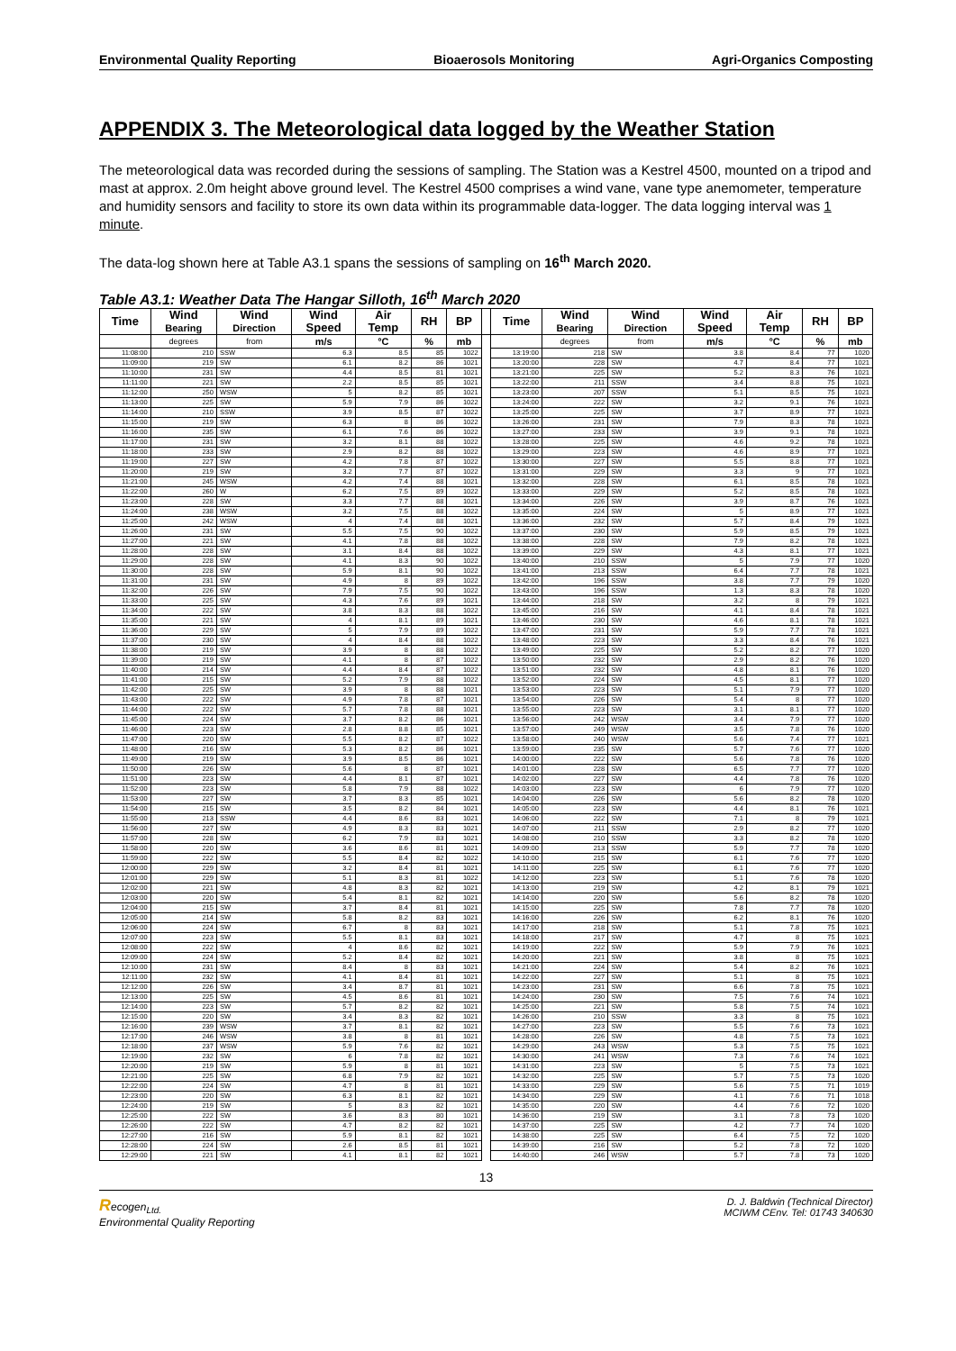Environmental Quality Reporting Bioaerosols Monitoring Agri-Organics Composting
APPENDIX 3. The Meteorological data logged by the Weather Station
The meteorological data was recorded during the sessions of sampling. The Station was a Kestrel 4500, mounted on a tripod and mast at approx. 2.0m height above ground level. The Kestrel 4500 comprises a wind vane, vane type anemometer, temperature and humidity sensors and facility to store its own data within its programmable data-logger. The data logging interval was 1 minute.
The data-log shown here at Table A3.1 spans the sessions of sampling on 16<sup>th</sup> March 2020.
Table A3.1: Weather Data The Hangar Silloth, 16<sup>th</sup> March 2020
| Time | Wind Bearing | Wind Direction | Wind Speed | Air Temp | RH | BP | | Time | Wind Bearing | Wind Direction | Wind Speed | Air Temp | RH | BP |
| --- | --- | --- | --- | --- | --- | --- | --- | --- | --- | --- | --- | --- | --- | --- |
| | degrees | from | m/s | °C | % | mb | | | degrees | from | m/s | °C | % | mb |
| 11:08:00 | 210 | SSW | 6.3 | 8.5 | 85 | 1022 | | 13:19:00 | 218 | SW | 3.8 | 8.4 | 77 | 1020 |
| 11:09:00 | 219 | SW | 6.1 | 8.2 | 86 | 1021 | | 13:20:00 | 228 | SW | 4.7 | 8.4 | 77 | 1021 |
| 11:10:00 | 231 | SW | 4.4 | 8.5 | 81 | 1021 | | 13:21:00 | 225 | SW | 5.2 | 8.3 | 76 | 1021 |
| 11:11:00 | 221 | SW | 2.2 | 8.5 | 85 | 1021 | | 13:22:00 | 211 | SSW | 3.4 | 8.8 | 75 | 1021 |
| 11:12:00 | 250 | WSW | 5 | 8.2 | 85 | 1021 | | 13:23:00 | 207 | SSW | 5.1 | 8.5 | 75 | 1021 |
| 11:13:00 | 225 | SW | 5.9 | 7.9 | 86 | 1022 | | 13:24:00 | 222 | SW | 3.2 | 9.1 | 76 | 1021 |
| 11:14:00 | 210 | SSW | 3.9 | 8.5 | 87 | 1022 | | 13:25:00 | 225 | SW | 3.7 | 8.9 | 77 | 1021 |
| 11:15:00 | 219 | SW | 6.3 | 8 | 86 | 1022 | | 13:26:00 | 231 | SW | 7.9 | 8.3 | 78 | 1021 |
| 11:16:00 | 235 | SW | 6.1 | 7.6 | 86 | 1022 | | 13:27:00 | 233 | SW | 3.9 | 9.1 | 78 | 1021 |
| 11:17:00 | 231 | SW | 3.2 | 8.1 | 88 | 1022 | | 13:28:00 | 225 | SW | 4.6 | 9.2 | 78 | 1021 |
| 11:18:00 | 233 | SW | 2.9 | 8.2 | 88 | 1022 | | 13:29:00 | 223 | SW | 4.6 | 8.9 | 77 | 1021 |
| 11:19:00 | 227 | SW | 4.2 | 7.8 | 87 | 1022 | | 13:30:00 | 227 | SW | 5.5 | 8.8 | 77 | 1021 |
| 11:20:00 | 219 | SW | 3.2 | 7.7 | 87 | 1022 | | 13:31:00 | 229 | SW | 3.3 | 9 | 77 | 1021 |
| 11:21:00 | 245 | WSW | 4.2 | 7.4 | 88 | 1021 | | 13:32:00 | 228 | SW | 6.1 | 8.5 | 78 | 1021 |
| 11:22:00 | 260 | W | 6.2 | 7.5 | 89 | 1022 | | 13:33:00 | 229 | SW | 5.2 | 8.5 | 78 | 1021 |
| 11:23:00 | 228 | SW | 3.3 | 7.7 | 88 | 1021 | | 13:34:00 | 226 | SW | 3.9 | 8.7 | 76 | 1021 |
| 11:24:00 | 238 | WSW | 3.2 | 7.5 | 88 | 1022 | | 13:35:00 | 224 | SW | 5 | 8.9 | 77 | 1021 |
| 11:25:00 | 242 | WSW | 4 | 7.4 | 88 | 1021 | | 13:36:00 | 232 | SW | 5.7 | 8.4 | 79 | 1021 |
| 11:26:00 | 231 | SW | 5.5 | 7.5 | 90 | 1022 | | 13:37:00 | 230 | SW | 5.9 | 8.5 | 79 | 1021 |
| 11:27:00 | 221 | SW | 4.1 | 7.8 | 88 | 1022 | | 13:38:00 | 228 | SW | 7.9 | 8.2 | 78 | 1021 |
| 11:28:00 | 228 | SW | 3.1 | 8.4 | 88 | 1022 | | 13:39:00 | 229 | SW | 4.3 | 8.1 | 77 | 1021 |
| 11:29:00 | 228 | SW | 4.1 | 8.3 | 90 | 1022 | | 13:40:00 | 210 | SSW | 5 | 7.9 | 77 | 1020 |
| 11:30:00 | 228 | SW | 5.9 | 8.1 | 90 | 1022 | | 13:41:00 | 213 | SSW | 6.4 | 7.7 | 78 | 1021 |
| 11:31:00 | 231 | SW | 4.9 | 8 | 89 | 1022 | | 13:42:00 | 196 | SSW | 3.8 | 7.7 | 79 | 1020 |
| 11:32:00 | 226 | SW | 7.9 | 7.5 | 90 | 1022 | | 13:43:00 | 196 | SSW | 1.3 | 8.3 | 78 | 1020 |
| 11:33:00 | 225 | SW | 4.3 | 7.6 | 89 | 1021 | | 13:44:00 | 218 | SW | 3.2 | 8 | 79 | 1021 |
| 11:34:00 | 222 | SW | 3.8 | 8.3 | 88 | 1022 | | 13:45:00 | 216 | SW | 4.1 | 8.4 | 78 | 1021 |
| 11:35:00 | 221 | SW | 4 | 8.1 | 89 | 1021 | | 13:46:00 | 230 | SW | 4.6 | 8.1 | 78 | 1021 |
| 11:36:00 | 229 | SW | 5 | 7.9 | 89 | 1022 | | 13:47:00 | 231 | SW | 5.9 | 7.7 | 78 | 1021 |
| 11:37:00 | 230 | SW | 4 | 8.4 | 88 | 1022 | | 13:48:00 | 223 | SW | 3.3 | 8.4 | 76 | 1021 |
| 11:38:00 | 219 | SW | 3.9 | 8 | 88 | 1022 | | 13:49:00 | 225 | SW | 5.2 | 8.2 | 77 | 1020 |
| 11:39:00 | 219 | SW | 4.1 | 8 | 87 | 1022 | | 13:50:00 | 232 | SW | 2.9 | 8.2 | 76 | 1020 |
| 11:40:00 | 214 | SW | 4.4 | 8.4 | 87 | 1022 | | 13:51:00 | 232 | SW | 4.8 | 8.1 | 76 | 1020 |
| 11:41:00 | 215 | SW | 5.2 | 7.9 | 88 | 1022 | | 13:52:00 | 224 | SW | 4.5 | 8.1 | 77 | 1020 |
| 11:42:00 | 225 | SW | 3.9 | 8 | 88 | 1021 | | 13:53:00 | 223 | SW | 5.1 | 7.9 | 77 | 1020 |
| 11:43:00 | 222 | SW | 4.9 | 7.8 | 87 | 1021 | | 13:54:00 | 226 | SW | 5.4 | 8 | 77 | 1020 |
| 11:44:00 | 222 | SW | 5.7 | 7.8 | 88 | 1021 | | 13:55:00 | 223 | SW | 3.1 | 8.1 | 77 | 1020 |
| 11:45:00 | 224 | SW | 3.7 | 8.2 | 86 | 1021 | | 13:56:00 | 242 | WSW | 3.4 | 7.9 | 77 | 1020 |
| 11:46:00 | 223 | SW | 2.8 | 8.8 | 85 | 1021 | | 13:57:00 | 249 | WSW | 3.5 | 7.8 | 76 | 1020 |
| 11:47:00 | 220 | SW | 5.5 | 8.2 | 87 | 1022 | | 13:58:00 | 240 | WSW | 5.6 | 7.4 | 77 | 1021 |
| 11:48:00 | 216 | SW | 5.3 | 8.2 | 86 | 1021 | | 13:59:00 | 235 | SW | 5.7 | 7.6 | 77 | 1020 |
| 11:49:00 | 219 | SW | 3.9 | 8.5 | 86 | 1021 | | 14:00:00 | 222 | SW | 5.6 | 7.8 | 76 | 1020 |
| 11:50:00 | 226 | SW | 5.6 | 8 | 87 | 1021 | | 14:01:00 | 228 | SW | 6.5 | 7.7 | 77 | 1020 |
| 11:51:00 | 223 | SW | 4.4 | 8.1 | 87 | 1021 | | 14:02:00 | 227 | SW | 4.4 | 7.8 | 76 | 1020 |
| 11:52:00 | 223 | SW | 5.8 | 7.9 | 88 | 1022 | | 14:03:00 | 223 | SW | 6 | 7.9 | 77 | 1020 |
| 11:53:00 | 227 | SW | 3.7 | 8.3 | 85 | 1021 | | 14:04:00 | 226 | SW | 5.6 | 8.2 | 78 | 1020 |
| 11:54:00 | 215 | SW | 3.5 | 8.2 | 84 | 1021 | | 14:05:00 | 223 | SW | 4.4 | 8.1 | 76 | 1021 |
| 11:55:00 | 213 | SSW | 4.4 | 8.6 | 83 | 1021 | | 14:06:00 | 222 | SW | 7.1 | 8 | 79 | 1021 |
| 11:56:00 | 227 | SW | 4.9 | 8.3 | 83 | 1021 | | 14:07:00 | 211 | SSW | 2.9 | 8.2 | 77 | 1020 |
| 11:57:00 | 228 | SW | 6.2 | 7.9 | 83 | 1021 | | 14:08:00 | 210 | SSW | 3.3 | 8.2 | 78 | 1020 |
| 11:58:00 | 220 | SW | 3.6 | 8.6 | 81 | 1021 | | 14:09:00 | 213 | SSW | 5.9 | 7.7 | 78 | 1020 |
| 11:59:00 | 222 | SW | 5.5 | 8.4 | 82 | 1022 | | 14:10:00 | 215 | SW | 6.1 | 7.6 | 77 | 1020 |
| 12:00:00 | 229 | SW | 3.2 | 8.4 | 81 | 1021 | | 14:11:00 | 225 | SW | 6.1 | 7.6 | 77 | 1020 |
| 12:01:00 | 229 | SW | 5.1 | 8.3 | 81 | 1022 | | 14:12:00 | 223 | SW | 5.1 | 7.6 | 78 | 1020 |
| 12:02:00 | 221 | SW | 4.8 | 8.3 | 82 | 1021 | | 14:13:00 | 219 | SW | 4.2 | 8.1 | 79 | 1021 |
| 12:03:00 | 220 | SW | 5.4 | 8.1 | 82 | 1021 | | 14:14:00 | 220 | SW | 5.6 | 8.2 | 78 | 1020 |
| 12:04:00 | 215 | SW | 3.7 | 8.4 | 81 | 1021 | | 14:15:00 | 225 | SW | 7.8 | 7.7 | 78 | 1020 |
| 12:05:00 | 214 | SW | 5.8 | 8.2 | 83 | 1021 | | 14:16:00 | 226 | SW | 6.2 | 8.1 | 76 | 1020 |
| 12:06:00 | 224 | SW | 6.7 | 8 | 83 | 1021 | | 14:17:00 | 218 | SW | 5.1 | 7.8 | 75 | 1021 |
| 12:07:00 | 223 | SW | 5.5 | 8.1 | 83 | 1021 | | 14:18:00 | 217 | SW | 4.7 | 8 | 75 | 1021 |
| 12:08:00 | 222 | SW | 4 | 8.6 | 82 | 1021 | | 14:19:00 | 222 | SW | 5.9 | 7.9 | 76 | 1021 |
| 12:09:00 | 224 | SW | 5.2 | 8.4 | 82 | 1021 | | 14:20:00 | 221 | SW | 3.8 | 8 | 75 | 1021 |
| 12:10:00 | 231 | SW | 8.4 | 8 | 83 | 1021 | | 14:21:00 | 224 | SW | 5.4 | 8.2 | 76 | 1021 |
| 12:11:00 | 232 | SW | 4.1 | 8.4 | 81 | 1021 | | 14:22:00 | 227 | SW | 5.1 | 8 | 75 | 1021 |
| 12:12:00 | 226 | SW | 3.4 | 8.7 | 81 | 1021 | | 14:23:00 | 231 | SW | 6.6 | 7.8 | 75 | 1021 |
| 12:13:00 | 225 | SW | 4.5 | 8.6 | 81 | 1021 | | 14:24:00 | 230 | SW | 7.5 | 7.6 | 74 | 1021 |
| 12:14:00 | 223 | SW | 5.7 | 8.2 | 82 | 1021 | | 14:25:00 | 221 | SW | 5.8 | 7.5 | 74 | 1021 |
| 12:15:00 | 220 | SW | 3.4 | 8.3 | 82 | 1021 | | 14:26:00 | 210 | SSW | 3.3 | 8 | 75 | 1021 |
| 12:16:00 | 239 | WSW | 3.7 | 8.1 | 82 | 1021 | | 14:27:00 | 223 | SW | 5.5 | 7.6 | 73 | 1021 |
| 12:17:00 | 246 | WSW | 3.8 | 8 | 81 | 1021 | | 14:28:00 | 226 | SW | 4.8 | 7.5 | 73 | 1021 |
| 12:18:00 | 237 | WSW | 5.9 | 7.6 | 82 | 1021 | | 14:29:00 | 243 | WSW | 5.3 | 7.5 | 75 | 1021 |
| 12:19:00 | 232 | SW | 6 | 7.8 | 82 | 1021 | | 14:30:00 | 241 | WSW | 7.3 | 7.6 | 74 | 1021 |
| 12:20:00 | 219 | SW | 5.9 | 8 | 81 | 1021 | | 14:31:00 | 223 | SW | 5 | 7.5 | 73 | 1021 |
| 12:21:00 | 225 | SW | 6.8 | 7.9 | 82 | 1021 | | 14:32:00 | 225 | SW | 5.7 | 7.5 | 73 | 1020 |
| 12:22:00 | 224 | SW | 4.7 | 8 | 81 | 1021 | | 14:33:00 | 229 | SW | 5.6 | 7.5 | 71 | 1019 |
| 12:23:00 | 220 | SW | 6.3 | 8.1 | 82 | 1021 | | 14:34:00 | 229 | SW | 4.1 | 7.6 | 71 | 1018 |
| 12:24:00 | 219 | SW | 5 | 8.3 | 82 | 1021 | | 14:35:00 | 220 | SW | 4.4 | 7.6 | 72 | 1020 |
| 12:25:00 | 222 | SW | 3.6 | 8.3 | 80 | 1021 | | 14:36:00 | 219 | SW | 3.1 | 7.8 | 73 | 1020 |
| 12:26:00 | 222 | SW | 4.7 | 8.2 | 82 | 1021 | | 14:37:00 | 225 | SW | 4.2 | 7.7 | 74 | 1020 |
| 12:27:00 | 216 | SW | 5.9 | 8.1 | 82 | 1021 | | 14:38:00 | 225 | SW | 6.4 | 7.5 | 72 | 1020 |
| 12:28:00 | 224 | SW | 2.6 | 8.5 | 81 | 1021 | | 14:39:00 | 216 | SW | 5.2 | 7.8 | 72 | 1020 |
| 12:29:00 | 221 | SW | 4.1 | 8.1 | 82 | 1021 | | 14:40:00 | 246 | WSW | 5.7 | 7.8 | 73 | 1020 |
13
Recogen<sub>Ltd.</sub>
Environmental Quality Reporting
D. J. Baldwin (Technical Director)
MCIWM CEnv. Tel: 01743 340630